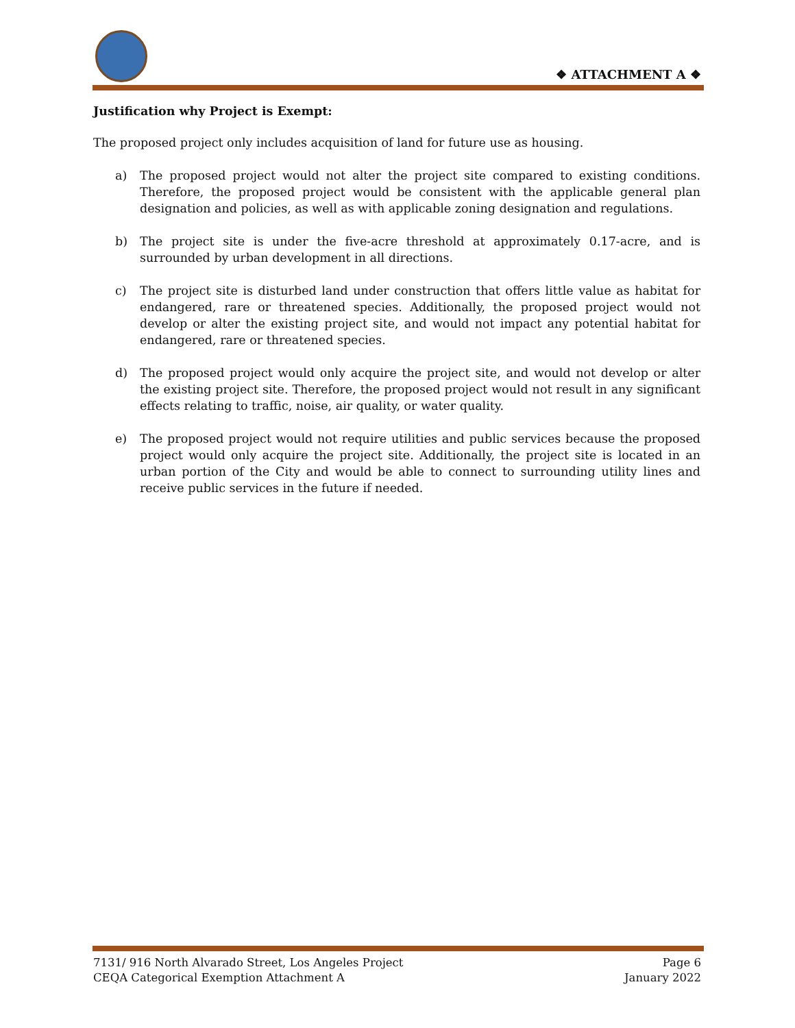❖ ATTACHMENT A ❖
Justification why Project is Exempt:
The proposed project only includes acquisition of land for future use as housing.
a) The proposed project would not alter the project site compared to existing conditions. Therefore, the proposed project would be consistent with the applicable general plan designation and policies, as well as with applicable zoning designation and regulations.
b) The project site is under the five-acre threshold at approximately 0.17-acre, and is surrounded by urban development in all directions.
c) The project site is disturbed land under construction that offers little value as habitat for endangered, rare or threatened species. Additionally, the proposed project would not develop or alter the existing project site, and would not impact any potential habitat for endangered, rare or threatened species.
d) The proposed project would only acquire the project site, and would not develop or alter the existing project site. Therefore, the proposed project would not result in any significant effects relating to traffic, noise, air quality, or water quality.
e) The proposed project would not require utilities and public services because the proposed project would only acquire the project site. Additionally, the project site is located in an urban portion of the City and would be able to connect to surrounding utility lines and receive public services in the future if needed.
7131/ 916 North Alvarado Street, Los Angeles Project Page 6
CEQA Categorical Exemption Attachment A January 2022